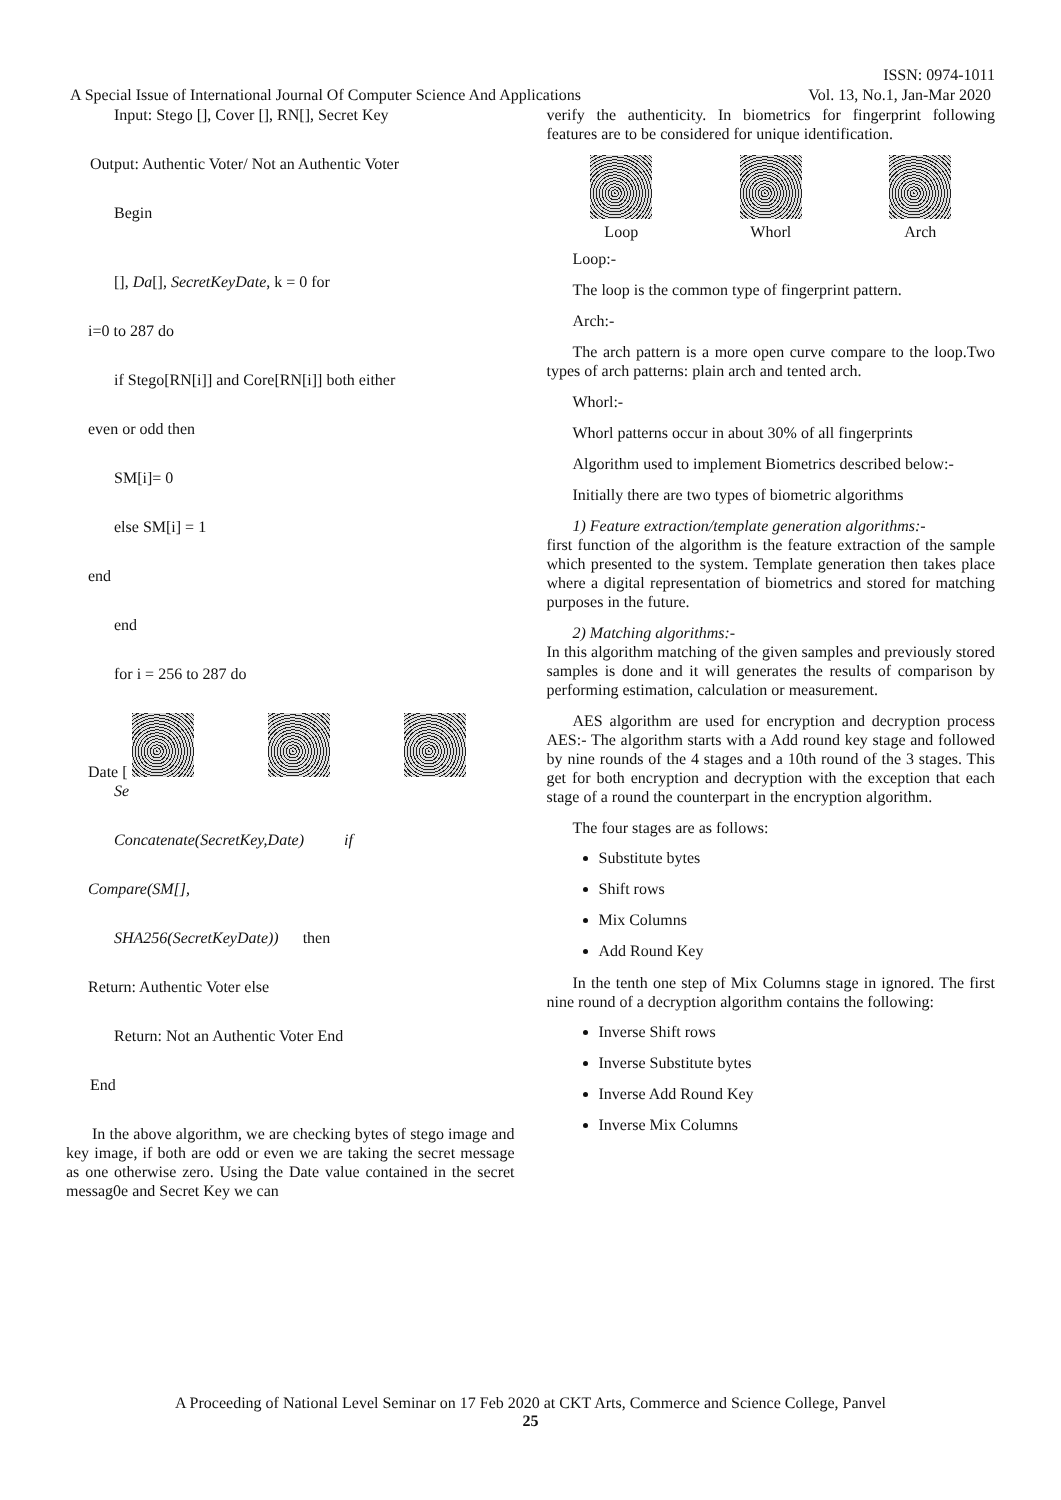ISSN: 0974-1011
A Special Issue of International Journal Of Computer Science And Applications
Vol. 13, No.1, Jan-Mar 2020
Input: Stego [], Cover [], RN[], Secret Key
Output: Authentic Voter/ Not an Authentic Voter
Begin
[], Da[], SecretKeyDate, k = 0 for
i=0 to 287 do
if Stego[RN[i]] and Core[RN[i]] both either
even or odd then
SM[i]= 0
else SM[i] = 1
end
end
for i = 256 to 287 do
Date [
Se
Concatenate(SecretKey,Date) if
Compare(SM[],
SHA256(SecretKeyDate)) then
Return: Authentic Voter else
Return: Not an Authentic Voter End
End
In the above algorithm, we are checking bytes of stego image and key image, if both are odd or even we are taking the secret message as one otherwise zero. Using the Date value contained in the secret messag0e and Secret Key we can
verify the authenticity. In biometrics for fingerprint following features are to be considered for unique identification.
Loop
Whorl
Arch
Loop:-
The loop is the common type of fingerprint pattern.
Arch:-
The arch pattern is a more open curve compare to the loop.Two types of arch patterns: plain arch and tented arch.
Whorl:-
Whorl patterns occur in about 30% of all fingerprints
Algorithm used to implement Biometrics described below:-
Initially there are two types of biometric algorithms
1) Feature extraction/template generation algorithms:-
first function of the algorithm is the feature extraction of the sample which presented to the system. Template generation then takes place where a digital representation of biometrics and stored for matching purposes in the future.
2) Matching algorithms:-
In this algorithm matching of the given samples and previously stored samples is done and it will generates the results of comparison by performing estimation, calculation or measurement.
AES algorithm are used for encryption and decryption process AES:- The algorithm starts with a Add round key stage and followed by nine rounds of the 4 stages and a 10th round of the 3 stages. This get for both encryption and decryption with the exception that each stage of a round the counterpart in the encryption algorithm.
The four stages are as follows:
Substitute bytes
Shift rows
Mix Columns
Add Round Key
In the tenth one step of Mix Columns stage in ignored. The first nine round of a decryption algorithm contains the following:
Inverse Shift rows
Inverse Substitute bytes
Inverse Add Round Key
Inverse Mix Columns
A Proceeding of National Level Seminar on 17 Feb 2020 at CKT Arts, Commerce and Science College, Panvel
25